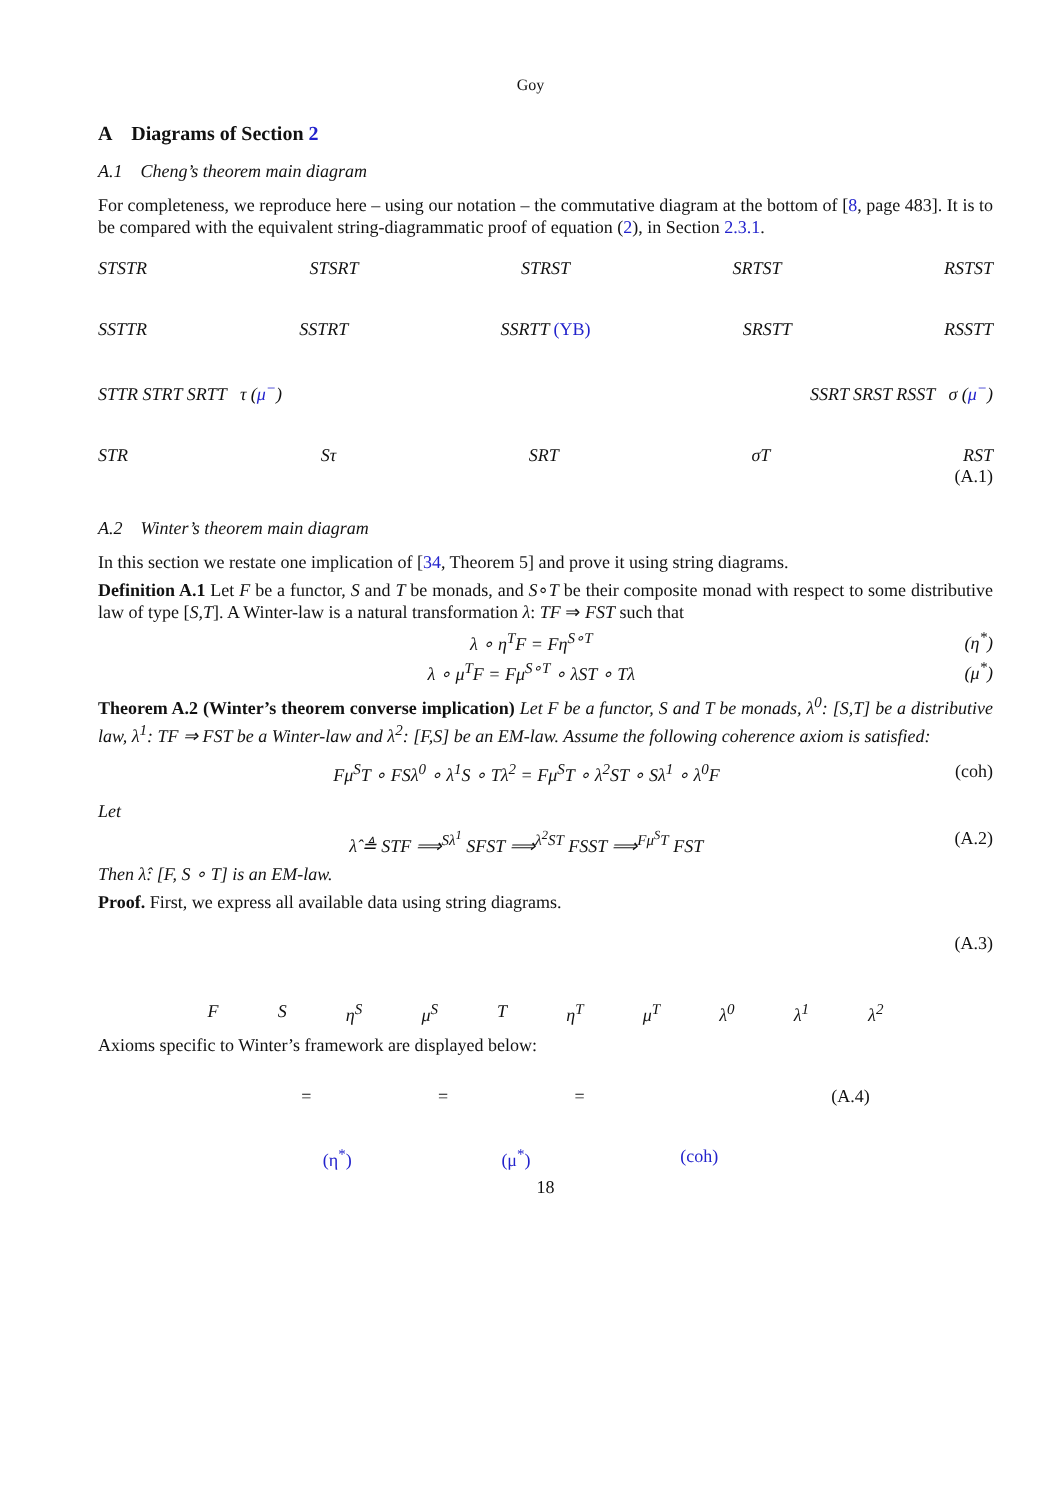Goy
A Diagrams of Section 2
A.1 Cheng’s theorem main diagram
For completeness, we reproduce here – using our notation – the commutative diagram at the bottom of [8, page 483]. It is to be compared with the equivalent string-diagrammatic proof of equation (2), in Section 2.3.1.
STSTR STSRT STRST SRTST RSTST
SSTTR SSTRT SSRTT (YB) SRSTT RSSTT
STTR STRT SRTT τ (μ<sup>−</sup>) SSRT SRST RSST σ (μ<sup>−</sup>)
STR Sτ SRT σT RST
(A.1)
A.2 Winter’s theorem main diagram
In this section we restate one implication of [34, Theorem 5] and prove it using string diagrams.
Definition A.1 Let F be a functor, S and T be monads, and S∘T be their composite monad with respect to some distributive law of type [S,T]. A Winter-law is a natural transformation λ: TF ⇒ FST such that
λ ∘ η<sup>T</sup>F = Fη<sup>S∘T</sup> (η<sup>*</sup>)
λ ∘ μ<sup>T</sup>F = Fμ<sup>S∘T</sup> ∘ λST ∘ Tλ (μ<sup>*</sup>)
Theorem A.2 (Winter’s theorem converse implication) Let F be a functor, S and T be monads, λ<sup>0</sup>: [S,T] be a distributive law, λ<sup>1</sup>: TF ⇒ FST be a Winter-law and λ<sup>2</sup>: [F,S] be an EM-law. Assume the following coherence axiom is satisfied:
Fμ<sup>S</sup>T ∘ FSλ<sup>0</sup> ∘ λ<sup>1</sup>S ∘ Tλ<sup>2</sup> = Fμ<sup>S</sup>T ∘ λ<sup>2</sup>ST ∘ Sλ<sup>1</sup> ∘ λ<sup>0</sup>F (coh)
Let
λ̂ ≜ STF ⟹<sup>Sλ<sup>1</sup></sup> SFST ⟹<sup>λ<sup>2</sup>ST</sup> FSST ⟹<sup>Fμ<sup>S</sup>T</sup> FST (A.2)
Then λ̂: [F, S ∘ T] is an EM-law.
Proof. First, we express all available data using string diagrams.
(A.3)
F S η<sup>S</sup> μ<sup>S</sup> T η<sup>T</sup> μ<sup>T</sup> λ<sup>0</sup> λ<sup>1</sup> λ<sup>2</sup>
Axioms specific to Winter’s framework are displayed below:
= = = (A.4)
(η<sup>*</sup>) (μ<sup>*</sup>) (coh)
18